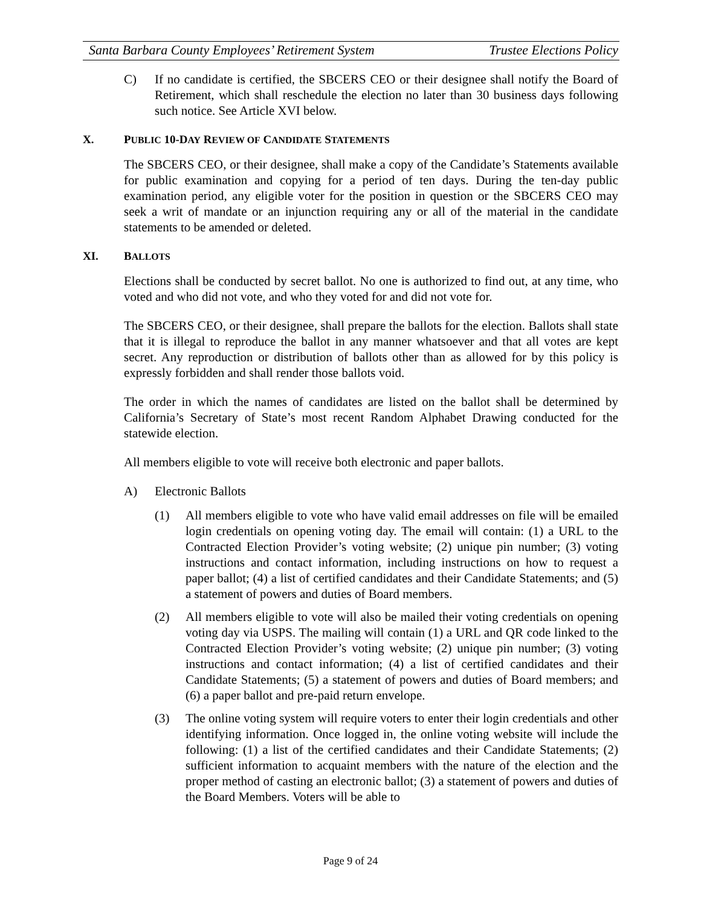Santa Barbara County Employees’ Retirement System Trustee Elections Policy
C) If no candidate is certified, the SBCERS CEO or their designee shall notify the Board of Retirement, which shall reschedule the election no later than 30 business days following such notice. See Article XVI below.
X. PUBLIC 10-DAY REVIEW OF CANDIDATE STATEMENTS
The SBCERS CEO, or their designee, shall make a copy of the Candidate’s Statements available for public examination and copying for a period of ten days. During the ten-day public examination period, any eligible voter for the position in question or the SBCERS CEO may seek a writ of mandate or an injunction requiring any or all of the material in the candidate statements to be amended or deleted.
XI. BALLOTS
Elections shall be conducted by secret ballot. No one is authorized to find out, at any time, who voted and who did not vote, and who they voted for and did not vote for.
The SBCERS CEO, or their designee, shall prepare the ballots for the election. Ballots shall state that it is illegal to reproduce the ballot in any manner whatsoever and that all votes are kept secret. Any reproduction or distribution of ballots other than as allowed for by this policy is expressly forbidden and shall render those ballots void.
The order in which the names of candidates are listed on the ballot shall be determined by California’s Secretary of State’s most recent Random Alphabet Drawing conducted for the statewide election.
All members eligible to vote will receive both electronic and paper ballots.
A) Electronic Ballots
(1) All members eligible to vote who have valid email addresses on file will be emailed login credentials on opening voting day. The email will contain: (1) a URL to the Contracted Election Provider’s voting website; (2) unique pin number; (3) voting instructions and contact information, including instructions on how to request a paper ballot; (4) a list of certified candidates and their Candidate Statements; and (5) a statement of powers and duties of Board members.
(2) All members eligible to vote will also be mailed their voting credentials on opening voting day via USPS. The mailing will contain (1) a URL and QR code linked to the Contracted Election Provider’s voting website; (2) unique pin number; (3) voting instructions and contact information; (4) a list of certified candidates and their Candidate Statements; (5) a statement of powers and duties of Board members; and (6) a paper ballot and pre-paid return envelope.
(3) The online voting system will require voters to enter their login credentials and other identifying information. Once logged in, the online voting website will include the following: (1) a list of the certified candidates and their Candidate Statements; (2) sufficient information to acquaint members with the nature of the election and the proper method of casting an electronic ballot; (3) a statement of powers and duties of the Board Members. Voters will be able to
Page 9 of 24